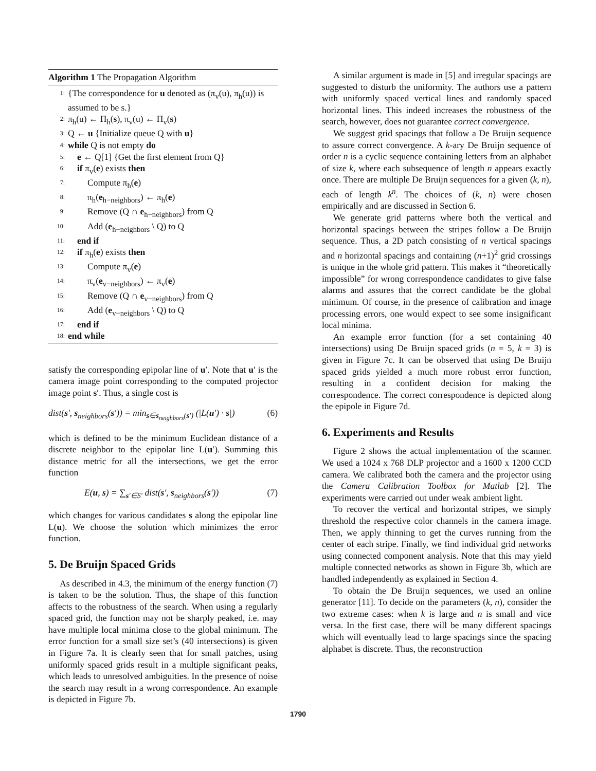Algorithm 1 The Propagation Algorithm
1: {The correspondence for u denoted as (π<sub>v</sub>(u), π<sub>h</sub>(u)) is assumed to be s.}
2: π<sub>h</sub>(u) ← Π<sub>h</sub>(s), π<sub>v</sub>(u) ← Π<sub>v</sub>(s)
3: Q ← u {Initialize queue Q with u}
4: while Q is not empty do
5: e ← Q[1] {Get the first element from Q}
6: if π<sub>v</sub>(e) exists then
7: Compute π<sub>h</sub>(e)
8: π<sub>h</sub>(e<sub>h−neighbors</sub>) ← π<sub>h</sub>(e)
9: Remove (Q ∩ e<sub>h−neighbors</sub>) from Q
10: Add (e<sub>h−neighbors</sub> \ Q) to Q
11: end if
12: if π<sub>h</sub>(e) exists then
13: Compute π<sub>v</sub>(e)
14: π<sub>v</sub>(e<sub>v−neighbors</sub>) ← π<sub>v</sub>(e)
15: Remove (Q ∩ e<sub>v−neighbors</sub>) from Q
16: Add (e<sub>v−neighbors</sub> \ Q) to Q
17: end if
18: end while
satisfy the corresponding epipolar line of u′. Note that u′ is the camera image point corresponding to the computed projector image point s′. Thus, a single cost is
dist(s′, s<sub>neighbors</sub>(s′)) = min<sub>s∈s<sub>neighbors</sub>(s′)</sub> (|L(u′) · s|) (6)
which is defined to be the minimum Euclidean distance of a discrete neighbor to the epipolar line L(u′). Summing this distance metric for all the intersections, we get the error function
E(u, s) = ∑<sub>s′∈S′</sub> dist(s′, s<sub>neighbors</sub>(s′)) (7)
which changes for various candidates s along the epipolar line L(u). We choose the solution which minimizes the error function.
5. De Bruijn Spaced Grids
As described in 4.3, the minimum of the energy function (7) is taken to be the solution. Thus, the shape of this function affects to the robustness of the search. When using a regularly spaced grid, the function may not be sharply peaked, i.e. may have multiple local minima close to the global minimum. The error function for a small size set’s (40 intersections) is given in Figure 7a. It is clearly seen that for small patches, using uniformly spaced grids result in a multiple significant peaks, which leads to unresolved ambiguities. In the presence of noise the search may result in a wrong correspondence. An example is depicted in Figure 7b.
A similar argument is made in [5] and irregular spacings are suggested to disturb the uniformity. The authors use a pattern with uniformly spaced vertical lines and randomly spaced horizontal lines. This indeed increases the robustness of the search, however, does not guarantee correct convergence.
We suggest grid spacings that follow a De Bruijn sequence to assure correct convergence. A k-ary De Bruijn sequence of order n is a cyclic sequence containing letters from an alphabet of size k, where each subsequence of length n appears exactly once. There are multiple De Bruijn sequences for a given (k, n), each of length k<sup>n</sup>. The choices of (k, n) were chosen empirically and are discussed in Section 6.
We generate grid patterns where both the vertical and horizontal spacings between the stripes follow a De Bruijn sequence. Thus, a 2D patch consisting of n vertical spacings and n horizontal spacings and containing (n+1)<sup>2</sup> grid crossings is unique in the whole grid pattern. This makes it “theoretically impossible” for wrong correspondence candidates to give false alarms and assures that the correct candidate be the global minimum. Of course, in the presence of calibration and image processing errors, one would expect to see some insignificant local minima.
An example error function (for a set containing 40 intersections) using De Bruijn spaced grids (n = 5, k = 3) is given in Figure 7c. It can be observed that using De Bruijn spaced grids yielded a much more robust error function, resulting in a confident decision for making the correspondence. The correct correspondence is depicted along the epipole in Figure 7d.
6. Experiments and Results
Figure 2 shows the actual implementation of the scanner. We used a 1024 x 768 DLP projector and a 1600 x 1200 CCD camera. We calibrated both the camera and the projector using the Camera Calibration Toolbox for Matlab [2]. The experiments were carried out under weak ambient light.
To recover the vertical and horizontal stripes, we simply threshold the respective color channels in the camera image. Then, we apply thinning to get the curves running from the center of each stripe. Finally, we find individual grid networks using connected component analysis. Note that this may yield multiple connected networks as shown in Figure 3b, which are handled independently as explained in Section 4.
To obtain the De Bruijn sequences, we used an online generator [11]. To decide on the parameters (k, n), consider the two extreme cases: when k is large and n is small and vice versa. In the first case, there will be many different spacings which will eventually lead to large spacings since the spacing alphabet is discrete. Thus, the reconstruction
1790